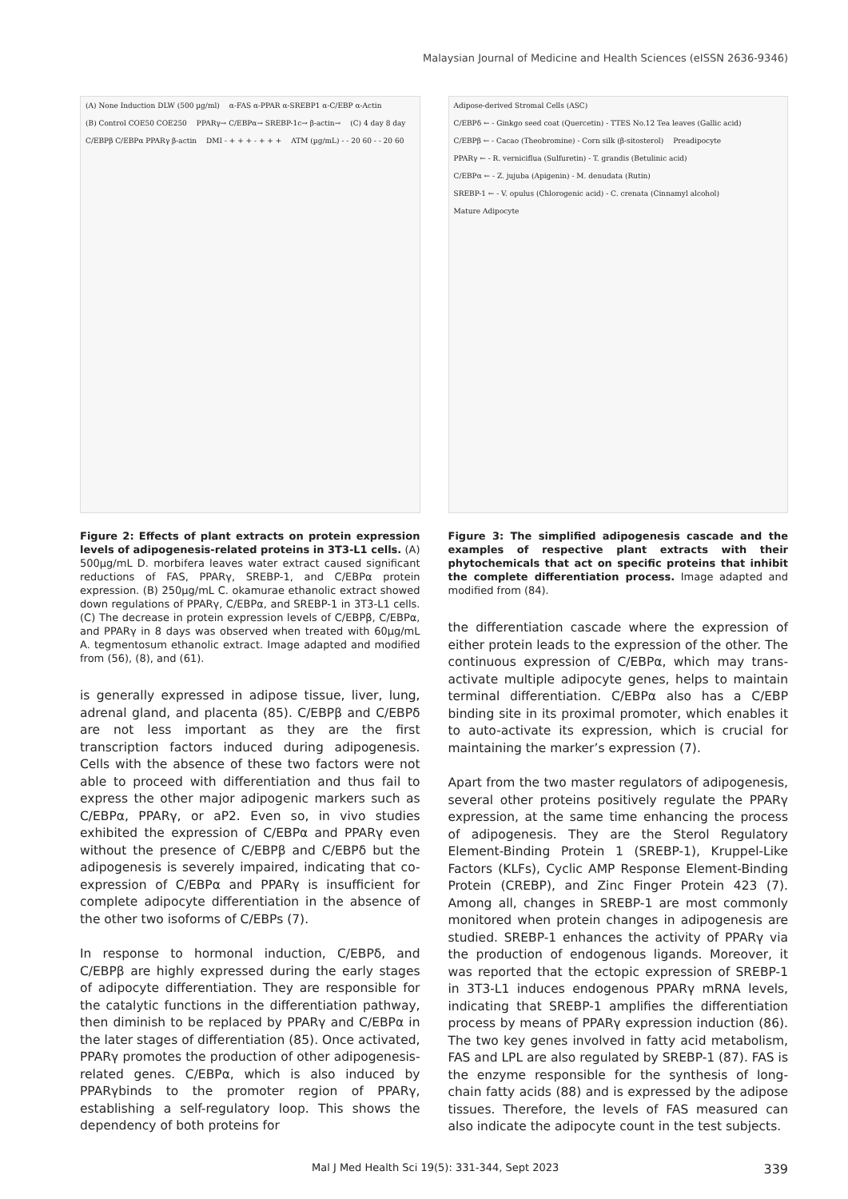Malaysian Journal of Medicine and Health Sciences (eISSN 2636-9346)
(A) None Induction DLW (500 µg/ml) α-FAS α-PPAR α-SREBP1 α-C/EBP α-Actin (B) Control COE50 COE250 PPARγ→ C/EBPα→ SREBP-1c→ β-actin→ (C) 4 day 8 day C/EBPβ C/EBPα PPARγ β-actin DMI - + + + - + + + ATM (µg/mL) - - 20 60 - - 20 60
Figure 2: Effects of plant extracts on protein expression levels of adipogenesis-related proteins in 3T3-L1 cells. (A) 500µg/mL D. morbifera leaves water extract caused significant reductions of FAS, PPARγ, SREBP-1, and C/EBPα protein expression. (B) 250µg/mL C. okamurae ethanolic extract showed down regulations of PPARγ, C/EBPα, and SREBP-1 in 3T3-L1 cells. (C) The decrease in protein expression levels of C/EBPβ, C/EBPα, and PPARγ in 8 days was observed when treated with 60µg/mL A. tegmentosum ethanolic extract. Image adapted and modified from (56), (8), and (61).
is generally expressed in adipose tissue, liver, lung, adrenal gland, and placenta (85). C/EBPβ and C/EBPδ are not less important as they are the first transcription factors induced during adipogenesis. Cells with the absence of these two factors were not able to proceed with differentiation and thus fail to express the other major adipogenic markers such as C/EBPα, PPARγ, or aP2. Even so, in vivo studies exhibited the expression of C/EBPα and PPARγ even without the presence of C/EBPβ and C/EBPδ but the adipogenesis is severely impaired, indicating that co-expression of C/EBPα and PPARγ is insufficient for complete adipocyte differentiation in the absence of the other two isoforms of C/EBPs (7).
In response to hormonal induction, C/EBPδ, and C/EBPβ are highly expressed during the early stages of adipocyte differentiation. They are responsible for the catalytic functions in the differentiation pathway, then diminish to be replaced by PPARγ and C/EBPα in the later stages of differentiation (85). Once activated, PPARγ promotes the production of other adipogenesis-related genes. C/EBPα, which is also induced by PPARγbinds to the promoter region of PPARγ, establishing a self-regulatory loop. This shows the dependency of both proteins for
Adipose-derived Stromal Cells (ASC) C/EBPδ ← - Ginkgo seed coat (Quercetin) - TTES No.12 Tea leaves (Gallic acid) C/EBPβ ← - Cacao (Theobromine) - Corn silk (β-sitosterol) Preadipocyte PPARγ ← - R. vernicifluа (Sulfuretin) - T. grandis (Betulinic acid) C/EBPα ← - Z. jujuba (Apigenin) - M. denudata (Rutin) SREBP-1 ← - V. opulus (Chlorogenic acid) - C. crenata (Cinnamyl alcohol) Mature Adipocyte
Figure 3: The simplified adipogenesis cascade and the examples of respective plant extracts with their phytochemicals that act on specific proteins that inhibit the complete differentiation process. Image adapted and modified from (84).
the differentiation cascade where the expression of either protein leads to the expression of the other. The continuous expression of C/EBPα, which may trans-activate multiple adipocyte genes, helps to maintain terminal differentiation. C/EBPα also has a C/EBP binding site in its proximal promoter, which enables it to auto-activate its expression, which is crucial for maintaining the marker’s expression (7).
Apart from the two master regulators of adipogenesis, several other proteins positively regulate the PPARγ expression, at the same time enhancing the process of adipogenesis. They are the Sterol Regulatory Element-Binding Protein 1 (SREBP-1), Kruppel-Like Factors (KLFs), Cyclic AMP Response Element-Binding Protein (CREBP), and Zinc Finger Protein 423 (7). Among all, changes in SREBP-1 are most commonly monitored when protein changes in adipogenesis are studied. SREBP-1 enhances the activity of PPARγ via the production of endogenous ligands. Moreover, it was reported that the ectopic expression of SREBP-1 in 3T3-L1 induces endogenous PPARγ mRNA levels, indicating that SREBP-1 amplifies the differentiation process by means of PPARγ expression induction (86). The two key genes involved in fatty acid metabolism, FAS and LPL are also regulated by SREBP-1 (87). FAS is the enzyme responsible for the synthesis of long-chain fatty acids (88) and is expressed by the adipose tissues. Therefore, the levels of FAS measured can also indicate the adipocyte count in the test subjects.
Mal J Med Health Sci 19(5): 331-344, Sept 2023 339